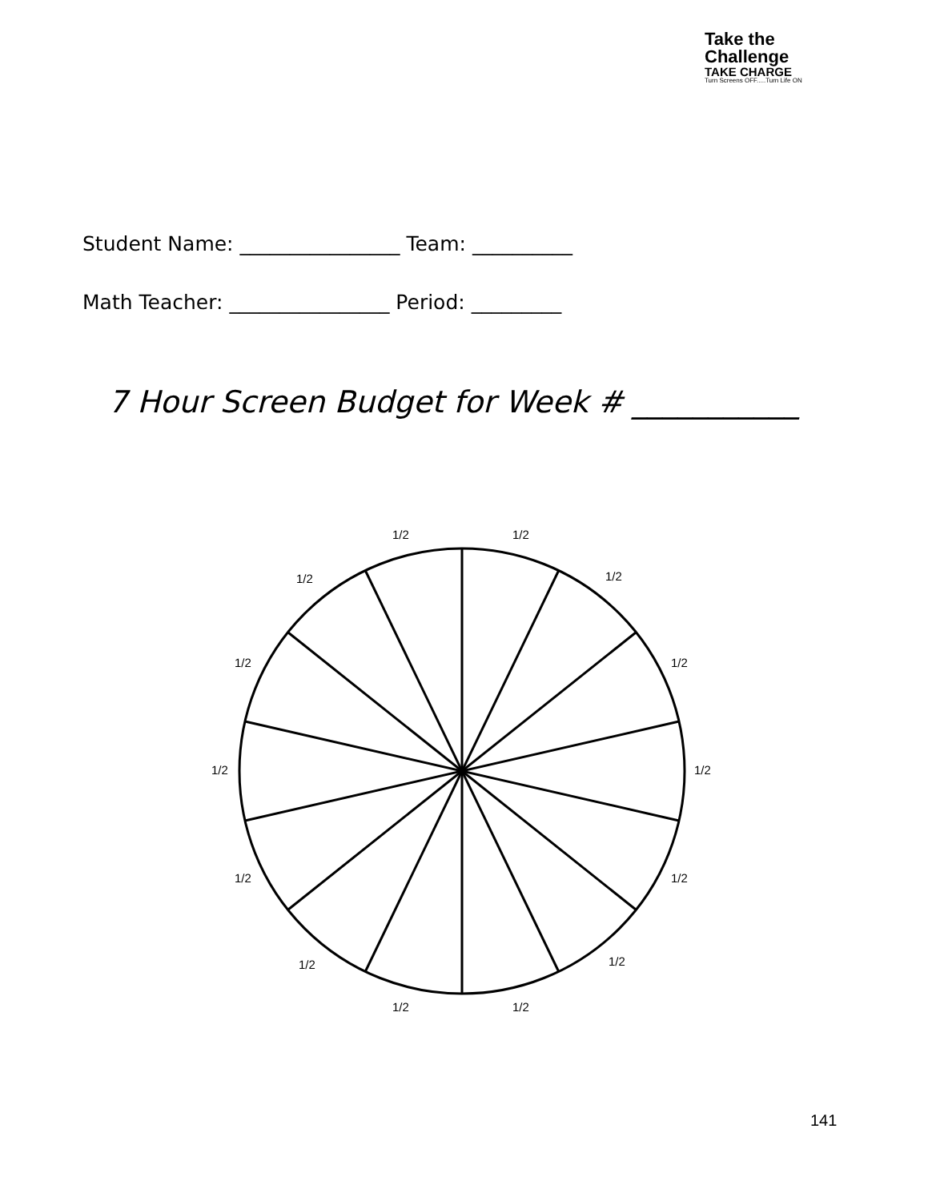Take the
Challenge
TAKE CHARGE
Turn Screens OFF.....Turn Life ON
Student Name: ________________ Team: __________
Math Teacher: ________________ Period: _________
7 Hour Screen Budget for Week # ___________
1/2
1/2
1/2
1/2
1/2
1/2
1/2
1/2
1/2
1/2
1/2
1/2
1/2
1/2
141